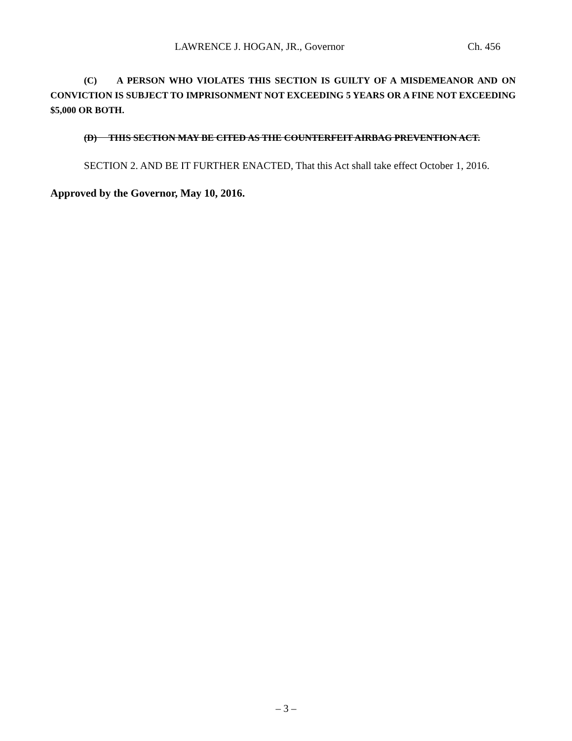LAWRENCE J. HOGAN, JR., Governor Ch. 456
(C) A PERSON WHO VIOLATES THIS SECTION IS GUILTY OF A MISDEMEANOR AND ON CONVICTION IS SUBJECT TO IMPRISONMENT NOT EXCEEDING 5 YEARS OR A FINE NOT EXCEEDING $5,000 OR BOTH.
(D) THIS SECTION MAY BE CITED AS THE COUNTERFEIT AIRBAG PREVENTION ACT.
SECTION 2. AND BE IT FURTHER ENACTED, That this Act shall take effect October 1, 2016.
Approved by the Governor, May 10, 2016.
– 3 –